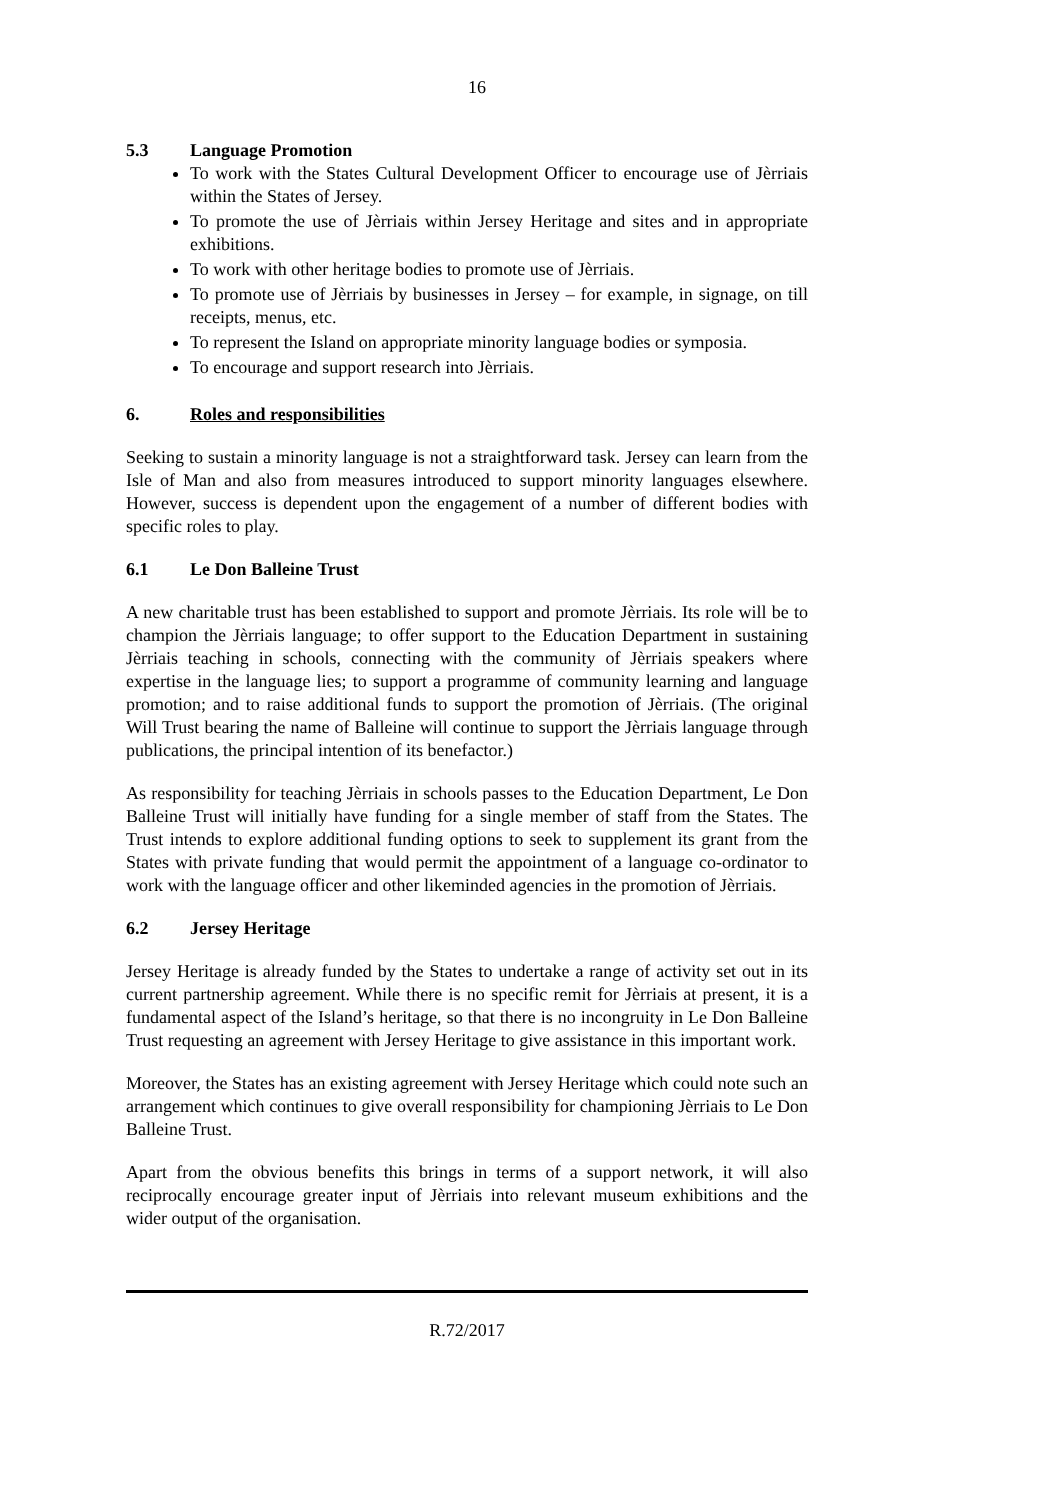16
5.3 Language Promotion
To work with the States Cultural Development Officer to encourage use of Jèrriais within the States of Jersey.
To promote the use of Jèrriais within Jersey Heritage and sites and in appropriate exhibitions.
To work with other heritage bodies to promote use of Jèrriais.
To promote use of Jèrriais by businesses in Jersey – for example, in signage, on till receipts, menus, etc.
To represent the Island on appropriate minority language bodies or symposia.
To encourage and support research into Jèrriais.
6. Roles and responsibilities
Seeking to sustain a minority language is not a straightforward task. Jersey can learn from the Isle of Man and also from measures introduced to support minority languages elsewhere. However, success is dependent upon the engagement of a number of different bodies with specific roles to play.
6.1 Le Don Balleine Trust
A new charitable trust has been established to support and promote Jèrriais. Its role will be to champion the Jèrriais language; to offer support to the Education Department in sustaining Jèrriais teaching in schools, connecting with the community of Jèrriais speakers where expertise in the language lies; to support a programme of community learning and language promotion; and to raise additional funds to support the promotion of Jèrriais. (The original Will Trust bearing the name of Balleine will continue to support the Jèrriais language through publications, the principal intention of its benefactor.)
As responsibility for teaching Jèrriais in schools passes to the Education Department, Le Don Balleine Trust will initially have funding for a single member of staff from the States. The Trust intends to explore additional funding options to seek to supplement its grant from the States with private funding that would permit the appointment of a language co-ordinator to work with the language officer and other likeminded agencies in the promotion of Jèrriais.
6.2 Jersey Heritage
Jersey Heritage is already funded by the States to undertake a range of activity set out in its current partnership agreement. While there is no specific remit for Jèrriais at present, it is a fundamental aspect of the Island’s heritage, so that there is no incongruity in Le Don Balleine Trust requesting an agreement with Jersey Heritage to give assistance in this important work.
Moreover, the States has an existing agreement with Jersey Heritage which could note such an arrangement which continues to give overall responsibility for championing Jèrriais to Le Don Balleine Trust.
Apart from the obvious benefits this brings in terms of a support network, it will also reciprocally encourage greater input of Jèrriais into relevant museum exhibitions and the wider output of the organisation.
R.72/2017